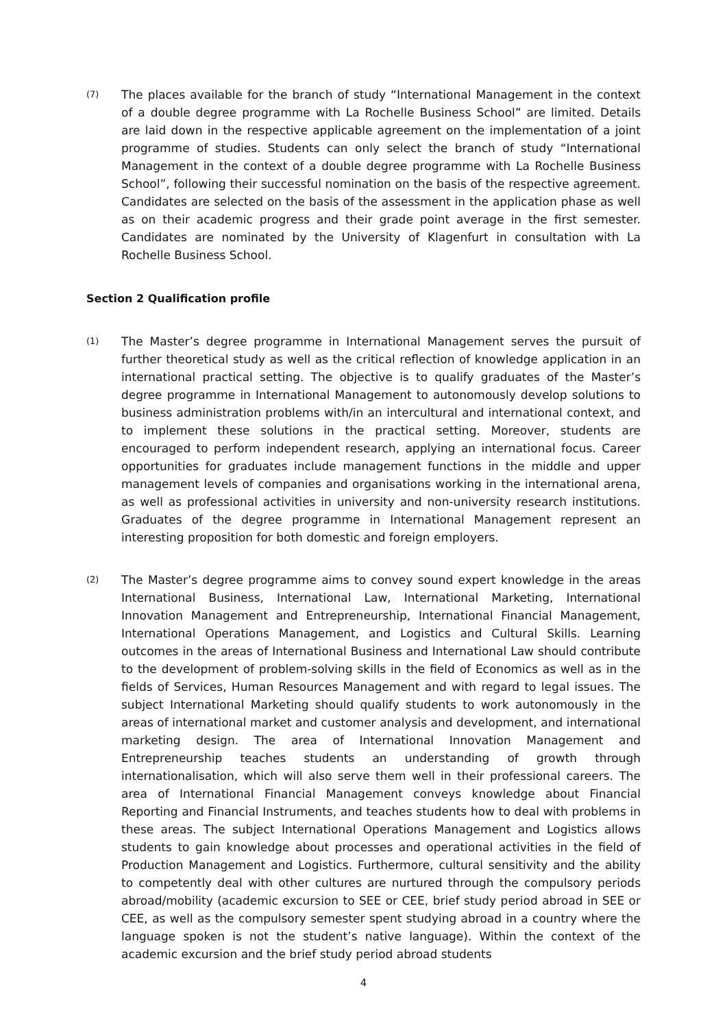(7)
The places available for the branch of study “International Management in the context of a double degree programme with La Rochelle Business School” are limited. Details are laid down in the respective applicable agreement on the implementation of a joint programme of studies. Students can only select the branch of study “International Management in the context of a double degree programme with La Rochelle Business School”, following their successful nomination on the basis of the respective agreement. Candidates are selected on the basis of the assessment in the application phase as well as on their academic progress and their grade point average in the first semester. Candidates are nominated by the University of Klagenfurt in consultation with La Rochelle Business School.
Section 2 Qualification profile
(1)
The Master’s degree programme in International Management serves the pursuit of further theoretical study as well as the critical reflection of knowledge application in an international practical setting. The objective is to qualify graduates of the Master’s degree programme in International Management to autonomously develop solutions to business administration problems with/in an intercultural and international context, and to implement these solutions in the practical setting. Moreover, students are encouraged to perform independent research, applying an international focus. Career opportunities for graduates include management functions in the middle and upper management levels of companies and organisations working in the international arena, as well as professional activities in university and non-university research institutions. Graduates of the degree programme in International Management represent an interesting proposition for both domestic and foreign employers.
(2)
The Master’s degree programme aims to convey sound expert knowledge in the areas International Business, International Law, International Marketing, International Innovation Management and Entrepreneurship, International Financial Management, International Operations Management, and Logistics and Cultural Skills. Learning outcomes in the areas of International Business and International Law should contribute to the development of problem-solving skills in the field of Economics as well as in the fields of Services, Human Resources Management and with regard to legal issues. The subject International Marketing should qualify students to work autonomously in the areas of international market and customer analysis and development, and international marketing design. The area of International Innovation Management and Entrepreneurship teaches students an understanding of growth through internationalisation, which will also serve them well in their professional careers. The area of International Financial Management conveys knowledge about Financial Reporting and Financial Instruments, and teaches students how to deal with problems in these areas. The subject International Operations Management and Logistics allows students to gain knowledge about processes and operational activities in the field of Production Management and Logistics. Furthermore, cultural sensitivity and the ability to competently deal with other cultures are nurtured through the compulsory periods abroad/mobility (academic excursion to SEE or CEE, brief study period abroad in SEE or CEE, as well as the compulsory semester spent studying abroad in a country where the language spoken is not the student’s native language). Within the context of the academic excursion and the brief study period abroad students
4